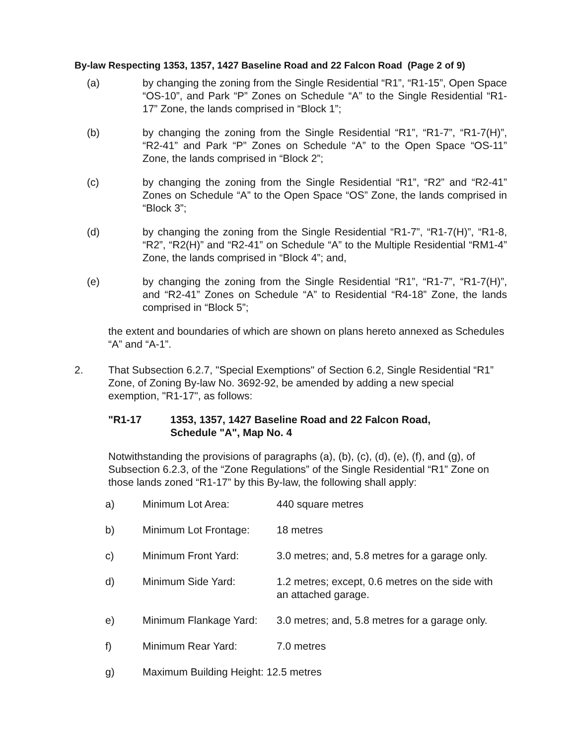By-law Respecting 1353, 1357, 1427 Baseline Road and 22 Falcon Road (Page 2 of 9)
(a) by changing the zoning from the Single Residential “R1”, “R1-15”, Open Space “OS-10”, and Park “P” Zones on Schedule “A” to the Single Residential “R1-17” Zone, the lands comprised in “Block 1”;
(b) by changing the zoning from the Single Residential “R1”, “R1-7”, “R1-7(H)”, “R2-41” and Park “P” Zones on Schedule “A” to the Open Space “OS-11” Zone, the lands comprised in “Block 2”;
(c) by changing the zoning from the Single Residential “R1”, “R2” and “R2-41” Zones on Schedule “A” to the Open Space “OS” Zone, the lands comprised in “Block 3”;
(d) by changing the zoning from the Single Residential “R1-7”, “R1-7(H)”, “R1-8, “R2”, “R2(H)” and “R2-41” on Schedule “A” to the Multiple Residential “RM1-4” Zone, the lands comprised in “Block 4”; and,
(e) by changing the zoning from the Single Residential “R1”, “R1-7”, “R1-7(H)”, and “R2-41” Zones on Schedule “A” to Residential “R4-18” Zone, the lands comprised in “Block 5”;
the extent and boundaries of which are shown on plans hereto annexed as Schedules “A” and “A-1”.
2. That Subsection 6.2.7, "Special Exemptions" of Section 6.2, Single Residential “R1” Zone, of Zoning By-law No. 3692-92, be amended by adding a new special exemption, "R1-17", as follows:
"R1-17 1353, 1357, 1427 Baseline Road and 22 Falcon Road,
Schedule "A", Map No. 4
Notwithstanding the provisions of paragraphs (a), (b), (c), (d), (e), (f), and (g), of Subsection 6.2.3, of the “Zone Regulations” of the Single Residential “R1” Zone on those lands zoned “R1-17” by this By-law, the following shall apply:
| a) | Minimum Lot Area: | 440 square metres |
| b) | Minimum Lot Frontage: | 18 metres |
| c) | Minimum Front Yard: | 3.0 metres; and, 5.8 metres for a garage only. |
| d) | Minimum Side Yard: | 1.2 metres; except, 0.6 metres on the side with an attached garage. |
| e) | Minimum Flankage Yard: | 3.0 metres; and, 5.8 metres for a garage only. |
| f) | Minimum Rear Yard: | 7.0 metres |
| g) | Maximum Building Height: 12.5 metres | |